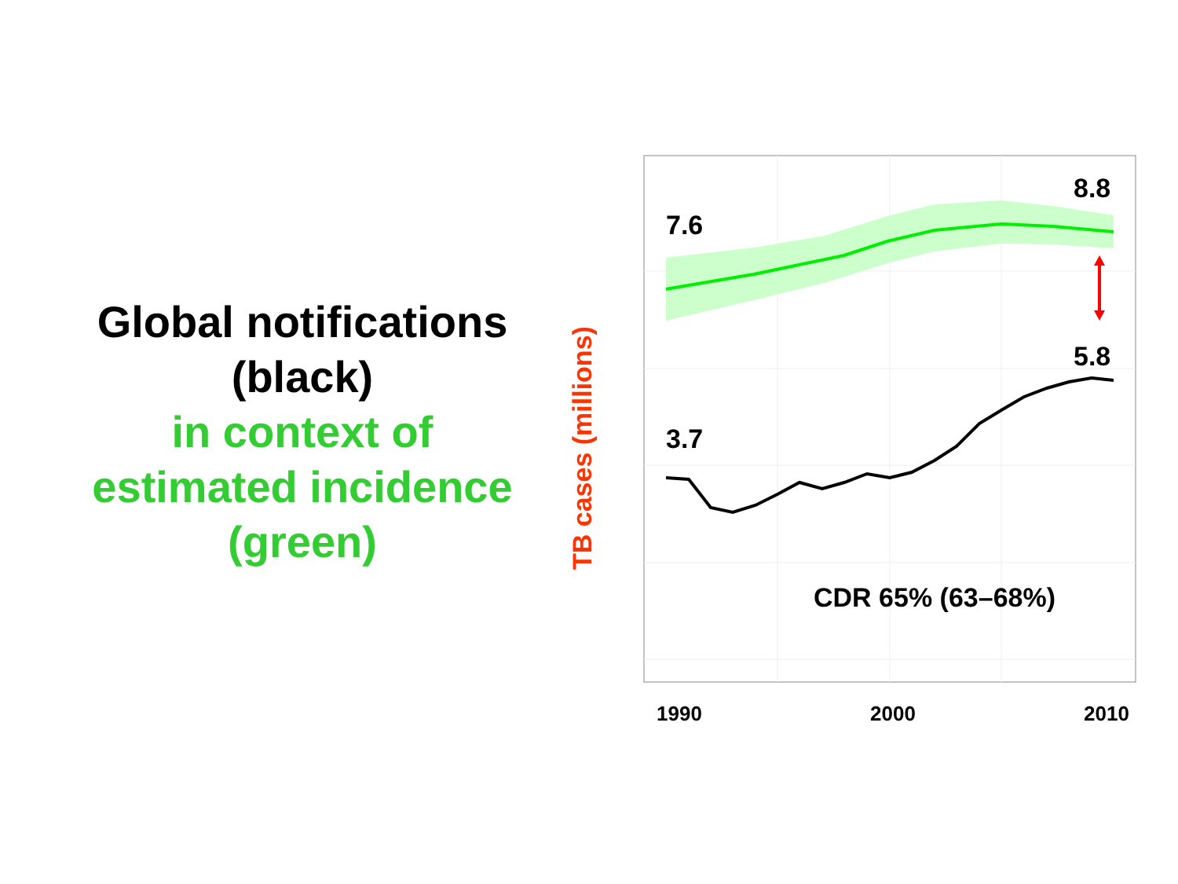Global notifications
(black)
in context of
estimated incidence
(green)
TB cases (millions)
7.6
8.8
3.7
5.8
CDR 65% (63–68%)
1990
2000
2010